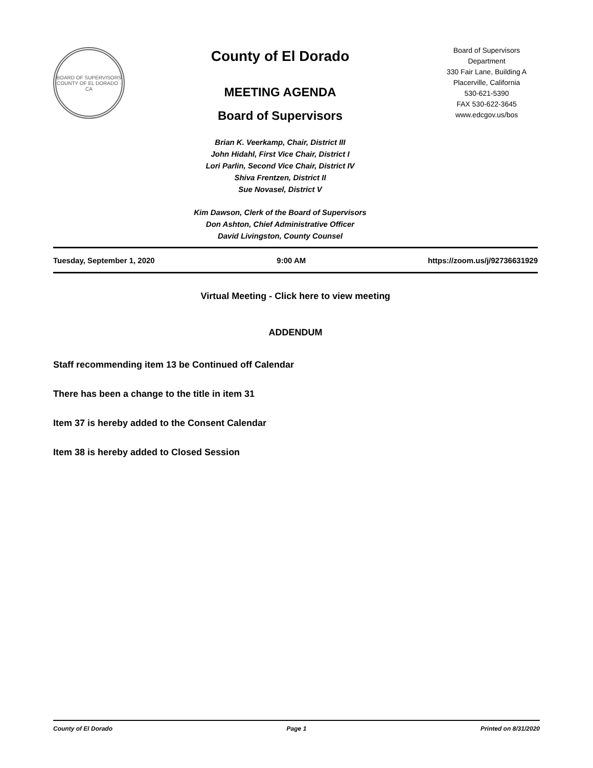BOARD OF SUPERVISORS
COUNTY OF EL DORADO · CA
County of El Dorado
MEETING AGENDA
Board of Supervisors
Brian K. Veerkamp, Chair, District III
John Hidahl, First Vice Chair, District I
Lori Parlin, Second Vice Chair, District IV
Shiva Frentzen, District II
Sue Novasel, District V
Kim Dawson, Clerk of the Board of Supervisors
Don Ashton, Chief Administrative Officer
David Livingston, County Counsel
Board of Supervisors
Department
330 Fair Lane, Building A
Placerville, California
530-621-5390
FAX 530-622-3645
www.edcgov.us/bos
Tuesday, September 1, 2020 9:00 AM https://zoom.us/j/92736631929
Virtual Meeting - Click here to view meeting
ADDENDUM
Staff recommending item 13 be Continued off Calendar
There has been a change to the title in item 31
Item 37 is hereby added to the Consent Calendar
Item 38 is hereby added to Closed Session
County of El Dorado Page 1 Printed on 8/31/2020